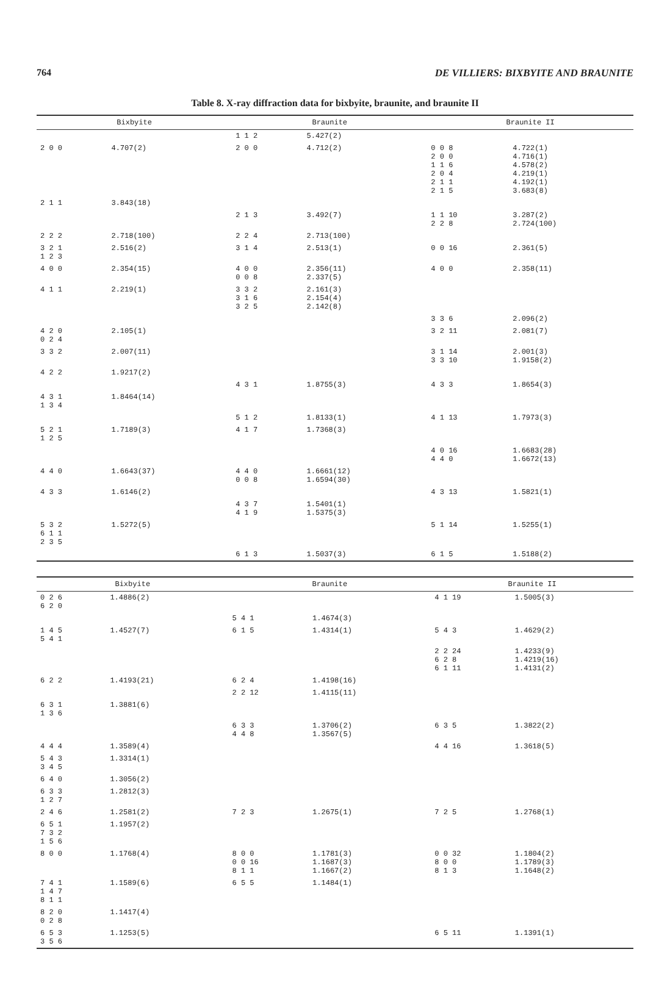764 DE VILLIERS: BIXBYITE AND BRAUNITE
Table 8. X-ray diffraction data for bixbyite, braunite, and braunite II
| Bixbyite | | Braunite | | Braunite II | |
| --- | --- | --- | --- | --- | --- |
| | | 1 1 2 | 5.427(2) | | |
| 2 0 0 | 4.707(2) | 2 0 0 | 4.712(2) | 0 0 8 2 0 0 1 1 6 2 0 4 2 1 1 2 1 5 | 4.722(1) 4.716(1) 4.578(2) 4.219(1) 4.192(1) 3.683(8) |
| 2 1 1 | 3.843(18) | | | | |
| | | 2 1 3 | 3.492(7) | 1 1 10 2 2 8 | 3.287(2) 2.724(100) |
| 2 2 2 | 2.718(100) | 2 2 4 | 2.713(100) | | |
| 3 2 1 1 2 3 | 2.516(2) | 3 1 4 | 2.513(1) | 0 0 16 | 2.361(5) |
| 4 0 0 | 2.354(15) | 4 0 0 0 0 8 | 2.356(11) 2.337(5) | 4 0 0 | 2.358(11) |
| 4 1 1 | 2.219(1) | 3 3 2 3 1 6 3 2 5 | 2.161(3) 2.154(4) 2.142(8) | | |
| | | | | 3 3 6 | 2.096(2) |
| 4 2 0 0 2 4 | 2.105(1) | | | 3 2 11 | 2.081(7) |
| 3 3 2 | 2.007(11) | | | 3 1 14 3 3 10 | 2.001(3) 1.9158(2) |
| 4 2 2 | 1.9217(2) | | | | |
| | | 4 3 1 | 1.8755(3) | 4 3 3 | 1.8654(3) |
| 4 3 1 1 3 4 | 1.8464(14) | | | | |
| | | 5 1 2 | 1.8133(1) | 4 1 13 | 1.7973(3) |
| 5 2 1 1 2 5 | 1.7189(3) | 4 1 7 | 1.7368(3) | | |
| | | | | 4 0 16 4 4 0 | 1.6683(28) 1.6672(13) |
| 4 4 0 | 1.6643(37) | 4 4 0 0 0 8 | 1.6661(12) 1.6594(30) | | |
| 4 3 3 | 1.6146(2) | | | 4 3 13 | 1.5821(1) |
| | | 4 3 7 4 1 9 | 1.5401(1) 1.5375(3) | | |
| 5 3 2 6 1 1 2 3 5 | 1.5272(5) | | | 5 1 14 | 1.5255(1) |
| | | 6 1 3 | 1.5037(3) | 6 1 5 | 1.5188(2) |
| Bixbyite | | Braunite | | Braunite II | |
| --- | --- | --- | --- | --- | --- |
| 0 2 6 6 2 0 | 1.4886(2) | | | 4 1 19 | 1.5005(3) |
| | | 5 4 1 | 1.4674(3) | | |
| 1 4 5 5 4 1 | 1.4527(7) | 6 1 5 | 1.4314(1) | 5 4 3 | 1.4629(2) |
| | | | | 2 2 24 6 2 8 6 1 11 | 1.4233(9) 1.4219(16) 1.4131(2) |
| 6 2 2 | 1.4193(21) | 6 2 4 | 1.4198(16) | | |
| | | 2 2 12 | 1.4115(11) | | |
| 6 3 1 1 3 6 | 1.3881(6) | | | | |
| | | 6 3 3 4 4 8 | 1.3706(2) 1.3567(5) | 6 3 5 | 1.3822(2) |
| 4 4 4 | 1.3589(4) | | | 4 4 16 | 1.3618(5) |
| 5 4 3 3 4 5 | 1.3314(1) | | | | |
| 6 4 0 | 1.3056(2) | | | | |
| 6 3 3 1 2 7 | 1.2812(3) | | | | |
| 2 4 6 | 1.2581(2) | 7 2 3 | 1.2675(1) | 7 2 5 | 1.2768(1) |
| 6 5 1 7 3 2 1 5 6 | 1.1957(2) | | | | |
| 8 0 0 | 1.1768(4) | 8 0 0 0 0 16 8 1 1 | 1.1781(3) 1.1687(3) 1.1667(2) | 0 0 32 8 0 0 8 1 3 | 1.1804(2) 1.1789(3) 1.1648(2) |
| 7 4 1 1 4 7 8 1 1 | 1.1589(6) | 6 5 5 | 1.1484(1) | | |
| 8 2 0 0 2 8 | 1.1417(4) | | | | |
| 6 5 3 3 5 6 | 1.1253(5) | | | 6 5 11 | 1.1391(1) |